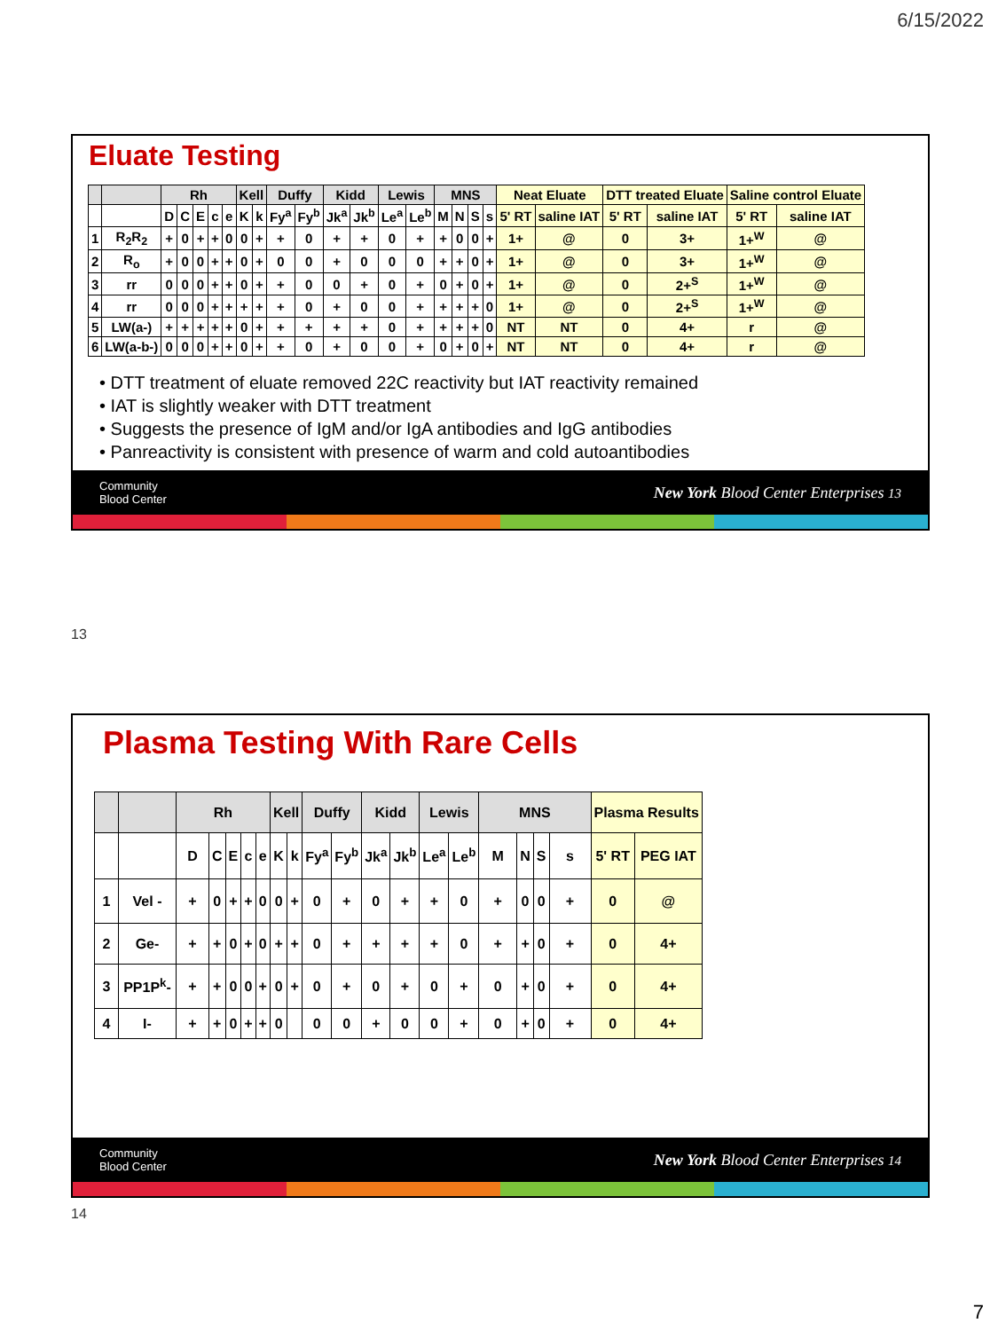6/15/2022
Eluate Testing
| | | Rh | | | | | Kell | | Duffy | | Kidd | | Lewis | | MNS | | | | Neat Eluate | | DTT treated Eluate | | Saline control Eluate | |
| | | D | C | E | c | e | K | k | Fy<sup>a</sup> | Fy<sup>b</sup> | Jk<sup>a</sup> | Jk<sup>b</sup> | Le<sup>a</sup> | Le<sup>b</sup> | M | N | S | s | 5' RT | saline IAT | 5' RT | saline IAT | 5' RT | saline IAT |
| 1 | R<sub>2</sub>R<sub>2</sub> | + | 0 | + | + | 0 | 0 | + | + | 0 | + | + | 0 | + | + | 0 | 0 | + | 1+ | @ | 0 | 3+ | 1+<sup>W</sup> | @ |
| 2 | R<sub>o</sub> | + | 0 | 0 | + | + | 0 | + | 0 | 0 | + | 0 | 0 | 0 | + | + | 0 | + | 1+ | @ | 0 | 3+ | 1+<sup>W</sup> | @ |
| 3 | rr | 0 | 0 | 0 | + | + | 0 | + | + | 0 | 0 | + | 0 | + | 0 | + | 0 | + | 1+ | @ | 0 | 2+<sup>S</sup> | 1+<sup>W</sup> | @ |
| 4 | rr | 0 | 0 | 0 | + | + | + | + | + | 0 | + | 0 | 0 | + | + | + | + | 0 | 1+ | @ | 0 | 2+<sup>S</sup> | 1+<sup>W</sup> | @ |
| 5 | LW(a-) | + | + | + | + | + | 0 | + | + | + | + | + | 0 | + | + | + | + | 0 | NT | NT | 0 | 4+ | r | @ |
| 6 | LW(a-b-) | 0 | 0 | 0 | + | + | 0 | + | + | 0 | + | 0 | 0 | + | 0 | + | 0 | + | NT | NT | 0 | 4+ | r | @ |
• DTT treatment of eluate removed 22C reactivity but IAT reactivity remained
• IAT is slightly weaker with DTT treatment
• Suggests the presence of IgM and/or IgA antibodies and IgG antibodies
• Panreactivity is consistent with presence of warm and cold autoantibodies
Community
Blood Center New York Blood Center Enterprises 13
13
Plasma Testing With Rare Cells
| | | Rh | | | | | Kell | | Duffy | | Kidd | | Lewis | | MNS | | | | Plasma Results | |
| | | D | C | E | c | e | K | k | Fy<sup>a</sup> | Fy<sup>b</sup> | Jk<sup>a</sup> | Jk<sup>b</sup> | Le<sup>a</sup> | Le<sup>b</sup> | M | N | S | s | 5' RT | PEG IAT |
| 1 | Vel - | + | 0 | + | + | 0 | 0 | + | 0 | + | 0 | + | + | 0 | + | 0 | 0 | + | 0 | @ |
| 2 | Ge- | + | + | 0 | + | 0 | + | + | 0 | + | + | + | + | 0 | + | + | 0 | + | 0 | 4+ |
| 3 | PP1P<sup>k</sup>- | + | + | 0 | 0 | + | 0 | + | 0 | + | 0 | + | 0 | + | 0 | + | 0 | + | 0 | 4+ |
| 4 | I- | + | + | 0 | + | + | 0 | | 0 | 0 | + | 0 | 0 | + | 0 | + | 0 | + | 0 | 4+ |
Community
Blood Center New York Blood Center Enterprises 14
14
7